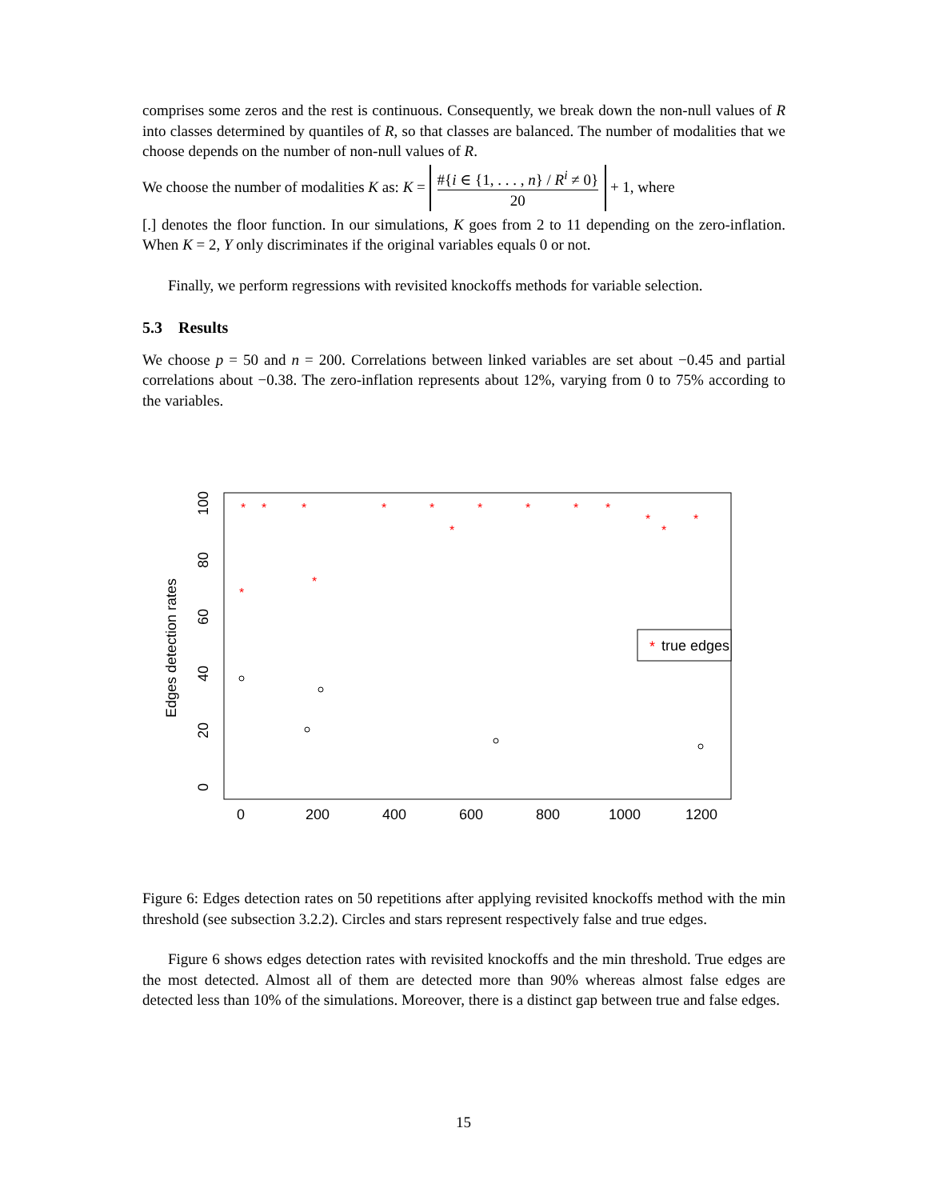comprises some zeros and the rest is continuous. Consequently, we break down the non-null values of R into classes determined by quantiles of R, so that classes are balanced. The number of modalities that we choose depends on the number of non-null values of R.
We choose the number of modalities K as: K = #{i ∈ {1, . . . , n} / R<sup>i</sup> ≠ 0} 20 + 1, where
[.] denotes the floor function. In our simulations, K goes from 2 to 11 depending on the zero-inflation. When K = 2, Y only discriminates if the original variables equals 0 or not.
Finally, we perform regressions with revisited knockoffs methods for variable selection.
5.3 Results
We choose p = 50 and n = 200. Correlations between linked variables are set about −0.45 and partial correlations about −0.38. The zero-inflation represents about 12%, varying from 0 to 75% according to the variables.
Edges detection rates
0
200
400
600
800
1000
1200
0
20
40
60
80
100
*
*
*
*
*
*
*
*
*
*
*
*
*
*
*
*
true edges
Figure 6: Edges detection rates on 50 repetitions after applying revisited knockoffs method with the min threshold (see subsection 3.2.2). Circles and stars represent respectively false and true edges.
Figure 6 shows edges detection rates with revisited knockoffs and the min threshold. True edges are the most detected. Almost all of them are detected more than 90% whereas almost false edges are detected less than 10% of the simulations. Moreover, there is a distinct gap between true and false edges.
15